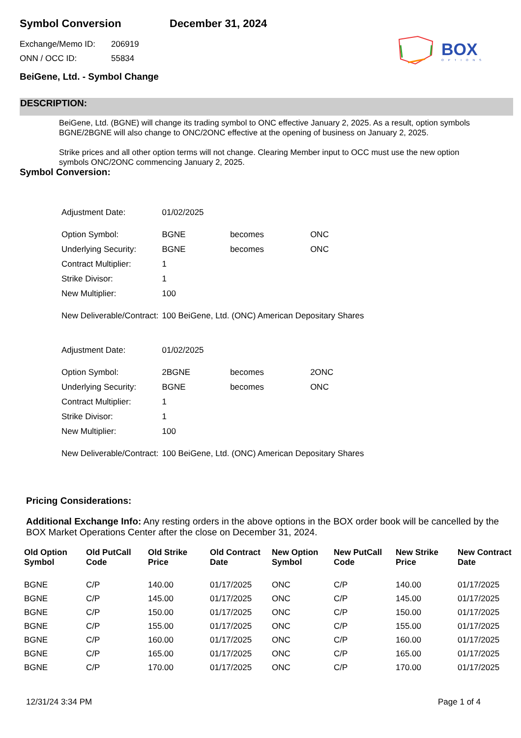BOX
OPTIONS
Symbol Conversion December 31, 2024
Exchange/Memo ID: 206919
ONN / OCC ID: 55834
BeiGene, Ltd. - Symbol Change
DESCRIPTION:
BeiGene, Ltd. (BGNE) will change its trading symbol to ONC effective January 2, 2025. As a result, option symbols BGNE/2BGNE will also change to ONC/2ONC effective at the opening of business on January 2, 2025.
Strike prices and all other option terms will not change. Clearing Member input to OCC must use the new option symbols ONC/2ONC commencing January 2, 2025.
Symbol Conversion:
| Adjustment Date: | 01/02/2025 | | |
| Option Symbol: | BGNE | becomes | ONC |
| Underlying Security: | BGNE | becomes | ONC |
| Contract Multiplier: | 1 | | |
| Strike Divisor: | 1 | | |
| New Multiplier: | 100 | | |
| New Deliverable/Contract: | 100 BeiGene, Ltd. (ONC) American Depositary Shares | | |
| Adjustment Date: | 01/02/2025 | | |
| Option Symbol: | 2BGNE | becomes | 2ONC |
| Underlying Security: | BGNE | becomes | ONC |
| Contract Multiplier: | 1 | | |
| Strike Divisor: | 1 | | |
| New Multiplier: | 100 | | |
| New Deliverable/Contract: | 100 BeiGene, Ltd. (ONC) American Depositary Shares | | |
Pricing Considerations:
Additional Exchange Info: Any resting orders in the above options in the BOX order book will be cancelled by the BOX Market Operations Center after the close on December 31, 2024.
| Old Option Symbol | Old PutCall Code | Old Strike Price | Old Contract Date | New Option Symbol | New PutCall Code | New Strike Price | New Contract Date |
| --- | --- | --- | --- | --- | --- | --- | --- |
| BGNE | C/P | 140.00 | 01/17/2025 | ONC | C/P | 140.00 | 01/17/2025 |
| BGNE | C/P | 145.00 | 01/17/2025 | ONC | C/P | 145.00 | 01/17/2025 |
| BGNE | C/P | 150.00 | 01/17/2025 | ONC | C/P | 150.00 | 01/17/2025 |
| BGNE | C/P | 155.00 | 01/17/2025 | ONC | C/P | 155.00 | 01/17/2025 |
| BGNE | C/P | 160.00 | 01/17/2025 | ONC | C/P | 160.00 | 01/17/2025 |
| BGNE | C/P | 165.00 | 01/17/2025 | ONC | C/P | 165.00 | 01/17/2025 |
| BGNE | C/P | 170.00 | 01/17/2025 | ONC | C/P | 170.00 | 01/17/2025 |
12/31/24 3:34 PM Page 1 of 4